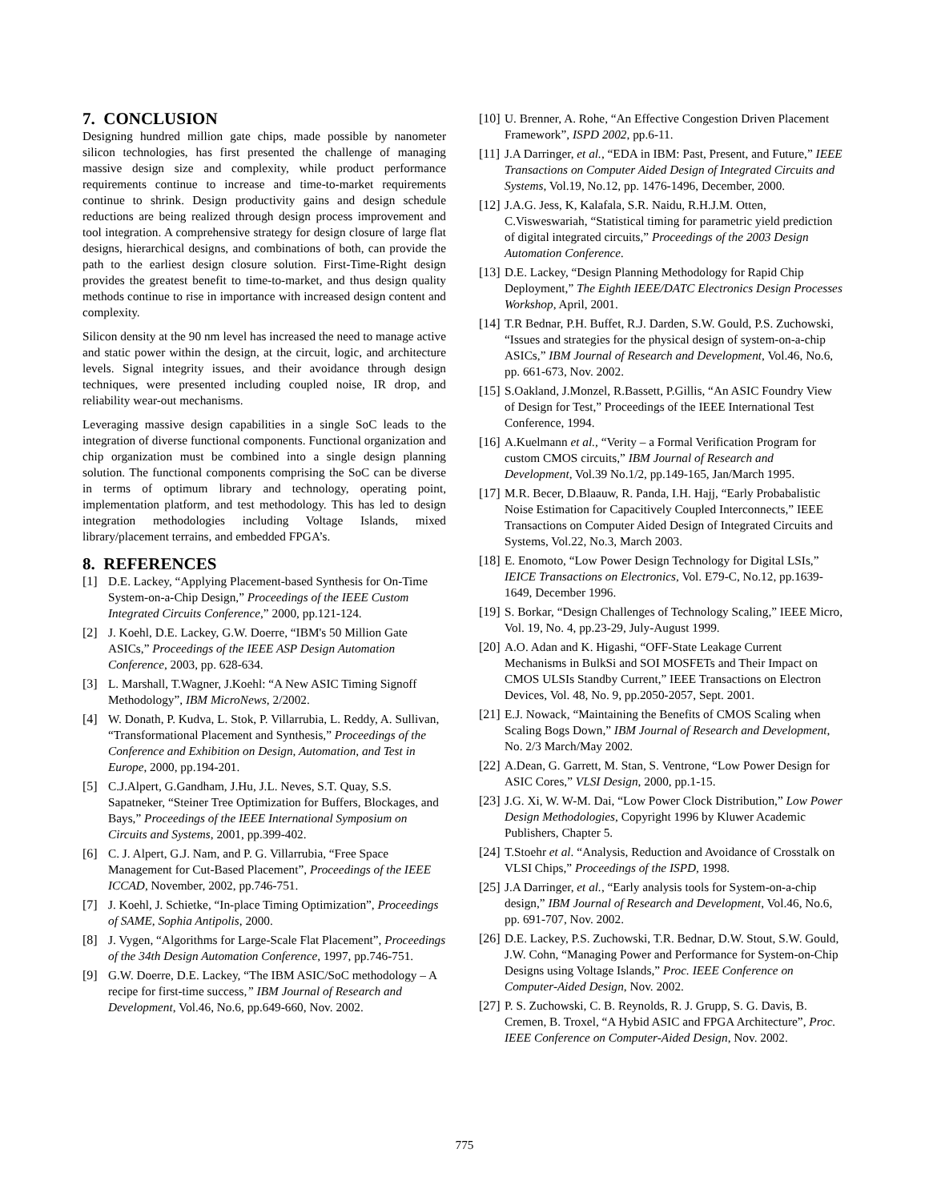7. CONCLUSION
Designing hundred million gate chips, made possible by nanometer silicon technologies, has first presented the challenge of managing massive design size and complexity, while product performance requirements continue to increase and time-to-market requirements continue to shrink. Design productivity gains and design schedule reductions are being realized through design process improvement and tool integration. A comprehensive strategy for design closure of large flat designs, hierarchical designs, and combinations of both, can provide the path to the earliest design closure solution. First-Time-Right design provides the greatest benefit to time-to-market, and thus design quality methods continue to rise in importance with increased design content and complexity.
Silicon density at the 90 nm level has increased the need to manage active and static power within the design, at the circuit, logic, and architecture levels. Signal integrity issues, and their avoidance through design techniques, were presented including coupled noise, IR drop, and reliability wear-out mechanisms.
Leveraging massive design capabilities in a single SoC leads to the integration of diverse functional components. Functional organization and chip organization must be combined into a single design planning solution. The functional components comprising the SoC can be diverse in terms of optimum library and technology, operating point, implementation platform, and test methodology. This has led to design integration methodologies including Voltage Islands, mixed library/placement terrains, and embedded FPGA’s.
8. REFERENCES
[1] D.E. Lackey, “Applying Placement-based Synthesis for On-Time System-on-a-Chip Design,” Proceedings of the IEEE Custom Integrated Circuits Conference,” 2000, pp.121-124.
[2] J. Koehl, D.E. Lackey, G.W. Doerre, “IBM's 50 Million Gate ASICs,” Proceedings of the IEEE ASP Design Automation Conference, 2003, pp. 628-634.
[3] L. Marshall, T.Wagner, J.Koehl: “A New ASIC Timing Signoff Methodology”, IBM MicroNews, 2/2002.
[4] W. Donath, P. Kudva, L. Stok, P. Villarrubia, L. Reddy, A. Sullivan, “Transformational Placement and Synthesis,” Proceedings of the Conference and Exhibition on Design, Automation, and Test in Europe, 2000, pp.194-201.
[5] C.J.Alpert, G.Gandham, J.Hu, J.L. Neves, S.T. Quay, S.S. Sapatneker, “Steiner Tree Optimization for Buffers, Blockages, and Bays,” Proceedings of the IEEE International Symposium on Circuits and Systems, 2001, pp.399-402.
[6] C. J. Alpert, G.J. Nam, and P. G. Villarrubia, “Free Space Management for Cut-Based Placement”, Proceedings of the IEEE ICCAD, November, 2002, pp.746-751.
[7] J. Koehl, J. Schietke, “In-place Timing Optimization”, Proceedings of SAME, Sophia Antipolis, 2000.
[8] J. Vygen, “Algorithms for Large-Scale Flat Placement”, Proceedings of the 34th Design Automation Conference, 1997, pp.746-751.
[9] G.W. Doerre, D.E. Lackey, “The IBM ASIC/SoC methodology – A recipe for first-time success,” IBM Journal of Research and Development, Vol.46, No.6, pp.649-660, Nov. 2002.
[10] U. Brenner, A. Rohe, “An Effective Congestion Driven Placement Framework”, ISPD 2002, pp.6-11.
[11] J.A Darringer, et al., “EDA in IBM: Past, Present, and Future,” IEEE Transactions on Computer Aided Design of Integrated Circuits and Systems, Vol.19, No.12, pp. 1476-1496, December, 2000.
[12] J.A.G. Jess, K, Kalafala, S.R. Naidu, R.H.J.M. Otten, C.Visweswariah, “Statistical timing for parametric yield prediction of digital integrated circuits,” Proceedings of the 2003 Design Automation Conference.
[13] D.E. Lackey, “Design Planning Methodology for Rapid Chip Deployment,” The Eighth IEEE/DATC Electronics Design Processes Workshop, April, 2001.
[14] T.R Bednar, P.H. Buffet, R.J. Darden, S.W. Gould, P.S. Zuchowski, “Issues and strategies for the physical design of system-on-a-chip ASICs,” IBM Journal of Research and Development, Vol.46, No.6, pp. 661-673, Nov. 2002.
[15] S.Oakland, J.Monzel, R.Bassett, P.Gillis, “An ASIC Foundry View of Design for Test,” Proceedings of the IEEE International Test Conference, 1994.
[16] A.Kuelmann et al., “Verity – a Formal Verification Program for custom CMOS circuits,” IBM Journal of Research and Development, Vol.39 No.1/2, pp.149-165, Jan/March 1995.
[17] M.R. Becer, D.Blaauw, R. Panda, I.H. Hajj, “Early Probabalistic Noise Estimation for Capacitively Coupled Interconnects,” IEEE Transactions on Computer Aided Design of Integrated Circuits and Systems, Vol.22, No.3, March 2003.
[18] E. Enomoto, “Low Power Design Technology for Digital LSIs,” IEICE Transactions on Electronics, Vol. E79-C, No.12, pp.1639-1649, December 1996.
[19] S. Borkar, “Design Challenges of Technology Scaling,” IEEE Micro, Vol. 19, No. 4, pp.23-29, July-August 1999.
[20] A.O. Adan and K. Higashi, “OFF-State Leakage Current Mechanisms in BulkSi and SOI MOSFETs and Their Impact on CMOS ULSIs Standby Current,” IEEE Transactions on Electron Devices, Vol. 48, No. 9, pp.2050-2057, Sept. 2001.
[21] E.J. Nowack, “Maintaining the Benefits of CMOS Scaling when Scaling Bogs Down,” IBM Journal of Research and Development, No. 2/3 March/May 2002.
[22] A.Dean, G. Garrett, M. Stan, S. Ventrone, “Low Power Design for ASIC Cores,” VLSI Design, 2000, pp.1-15.
[23] J.G. Xi, W. W-M. Dai, “Low Power Clock Distribution,” Low Power Design Methodologies, Copyright 1996 by Kluwer Academic Publishers, Chapter 5.
[24] T.Stoehr et al. “Analysis, Reduction and Avoidance of Crosstalk on VLSI Chips,” Proceedings of the ISPD, 1998.
[25] J.A Darringer, et al., “Early analysis tools for System-on-a-chip design,” IBM Journal of Research and Development, Vol.46, No.6, pp. 691-707, Nov. 2002.
[26] D.E. Lackey, P.S. Zuchowski, T.R. Bednar, D.W. Stout, S.W. Gould, J.W. Cohn, “Managing Power and Performance for System-on-Chip Designs using Voltage Islands,” Proc. IEEE Conference on Computer-Aided Design, Nov. 2002.
[27] P. S. Zuchowski, C. B. Reynolds, R. J. Grupp, S. G. Davis, B. Cremen, B. Troxel, “A Hybid ASIC and FPGA Architecture”, Proc. IEEE Conference on Computer-Aided Design, Nov. 2002.
775